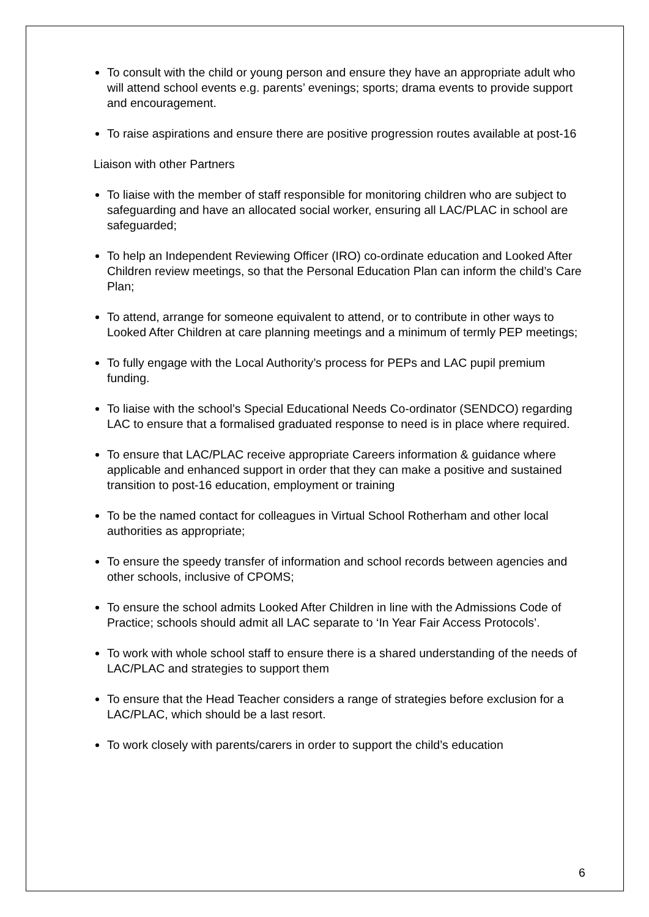To consult with the child or young person and ensure they have an appropriate adult who will attend school events e.g. parents’ evenings; sports; drama events to provide support and encouragement.
To raise aspirations and ensure there are positive progression routes available at post-16
Liaison with other Partners
To liaise with the member of staff responsible for monitoring children who are subject to safeguarding and have an allocated social worker, ensuring all LAC/PLAC in school are safeguarded;
To help an Independent Reviewing Officer (IRO) co-ordinate education and Looked After Children review meetings, so that the Personal Education Plan can inform the child’s Care Plan;
To attend, arrange for someone equivalent to attend, or to contribute in other ways to Looked After Children at care planning meetings and a minimum of termly PEP meetings;
To fully engage with the Local Authority’s process for PEPs and LAC pupil premium funding.
To liaise with the school’s Special Educational Needs Co-ordinator (SENDCO) regarding LAC to ensure that a formalised graduated response to need is in place where required.
To ensure that LAC/PLAC receive appropriate Careers information & guidance where applicable and enhanced support in order that they can make a positive and sustained transition to post-16 education, employment or training
To be the named contact for colleagues in Virtual School Rotherham and other local authorities as appropriate;
To ensure the speedy transfer of information and school records between agencies and other schools, inclusive of CPOMS;
To ensure the school admits Looked After Children in line with the Admissions Code of Practice; schools should admit all LAC separate to ‘In Year Fair Access Protocols’.
To work with whole school staff to ensure there is a shared understanding of the needs of LAC/PLAC and strategies to support them
To ensure that the Head Teacher considers a range of strategies before exclusion for a LAC/PLAC, which should be a last resort.
To work closely with parents/carers in order to support the child’s education
6